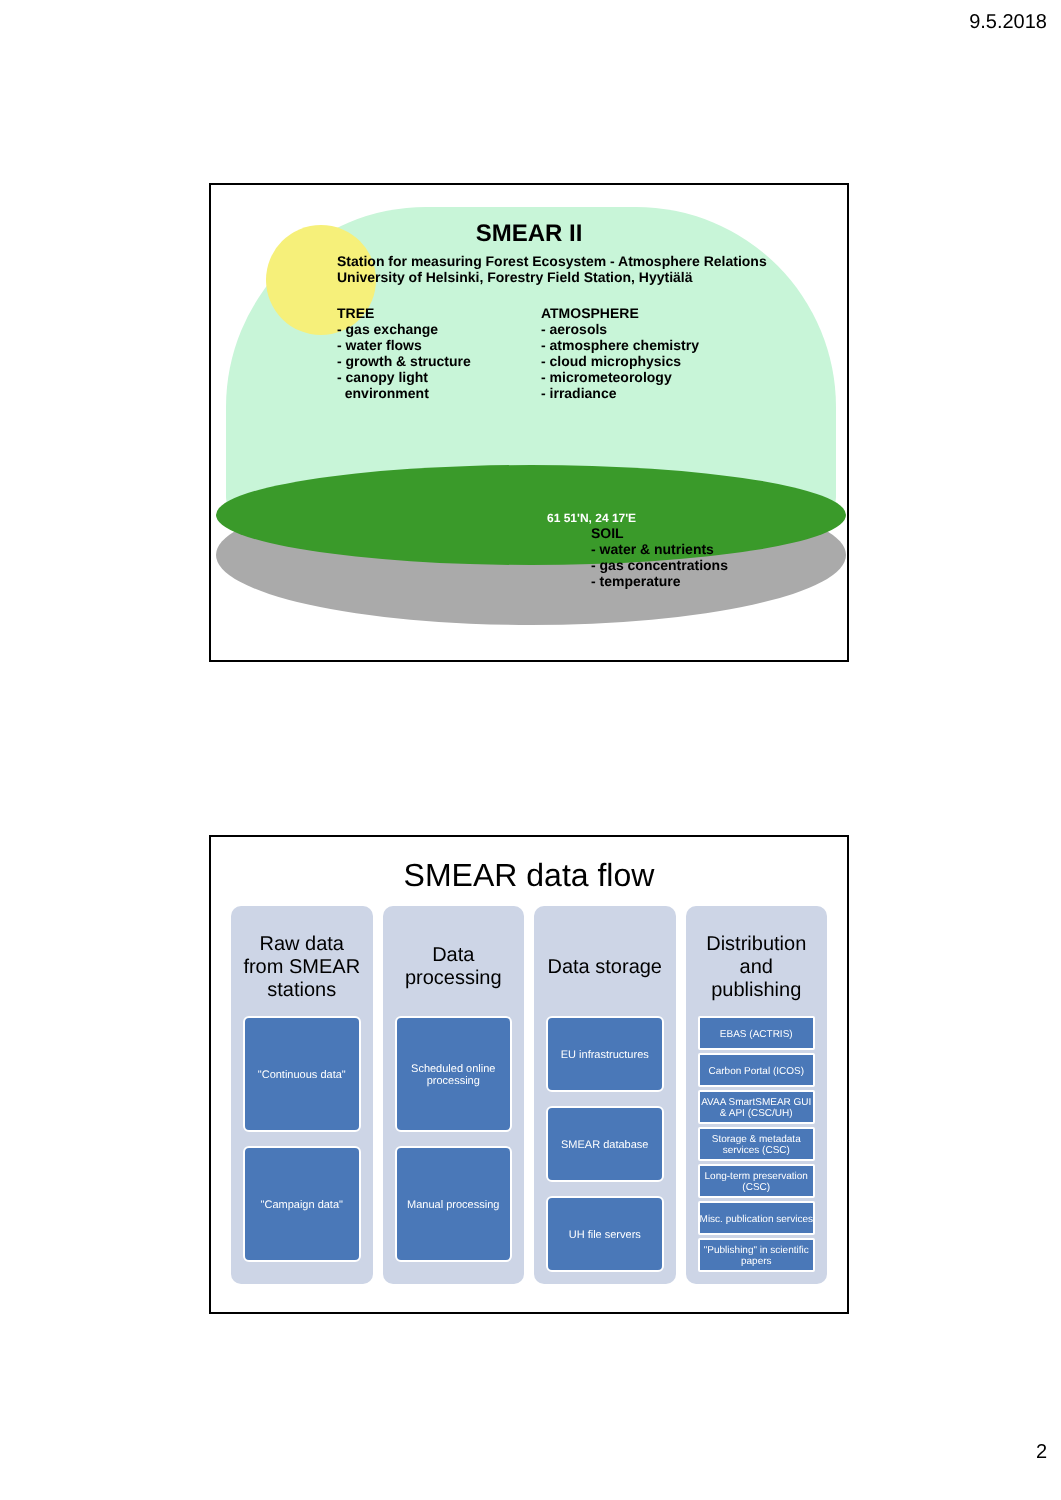9.5.2018
SMEAR II
Station for measuring Forest Ecosystem - Atmosphere Relations
University of Helsinki, Forestry Field Station, Hyytiälä
TREE
- gas exchange
- water flows
- growth & structure
- canopy light
environment
ATMOSPHERE
- aerosols
- atmosphere chemistry
- cloud microphysics
- micrometeorology
- irradiance
61 51'N, 24 17'E
SOIL
- water & nutrients
- gas concentrations
- temperature
SMEAR data flow
Raw data from SMEAR stations
"Continuous data"
"Campaign data"
Data processing
Scheduled online processing
Manual processing
Data storage
EU infrastructures
SMEAR database
UH file servers
Distribution and publishing
EBAS (ACTRIS)
Carbon Portal (ICOS)
AVAA SmartSMEAR GUI & API (CSC/UH)
Storage & metadata services (CSC)
Long-term preservation (CSC)
Misc. publication services
"Publishing" in scientific papers
2